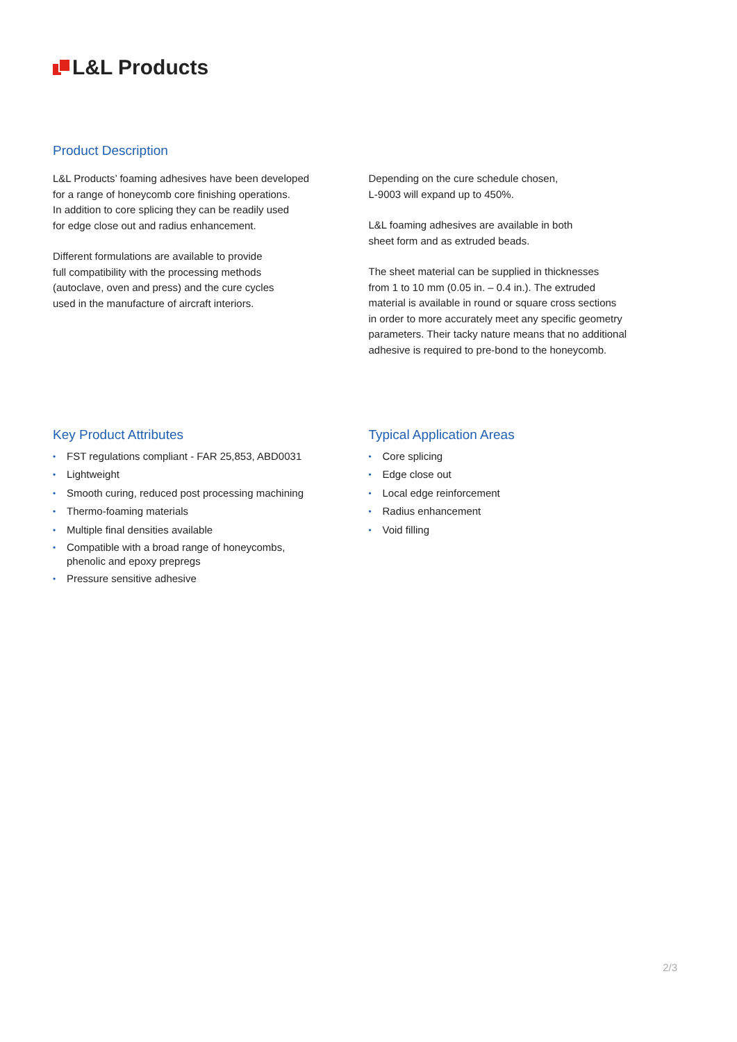L&L Products
Product Description
L&L Products’ foaming adhesives have been developed
for a range of honeycomb core finishing operations.
In addition to core splicing they can be readily used
for edge close out and radius enhancement.
Different formulations are available to provide
full compatibility with the processing methods
(autoclave, oven and press) and the cure cycles
used in the manufacture of aircraft interiors.
Depending on the cure schedule chosen,
L-9003 will expand up to 450%.
L&L foaming adhesives are available in both
sheet form and as extruded beads.
The sheet material can be supplied in thicknesses
from 1 to 10 mm (0.05 in. – 0.4 in.). The extruded
material is available in round or square cross sections
in order to more accurately meet any specific geometry
parameters. Their tacky nature means that no additional
adhesive is required to pre-bond to the honeycomb.
Key Product Attributes
• FST regulations compliant - FAR 25,853, ABD0031
• Lightweight
• Smooth curing, reduced post processing machining
• Thermo-foaming materials
• Multiple final densities available
• Compatible with a broad range of honeycombs,
phenolic and epoxy prepregs
• Pressure sensitive adhesive
Typical Application Areas
• Core splicing
• Edge close out
• Local edge reinforcement
• Radius enhancement
• Void filling
2/3